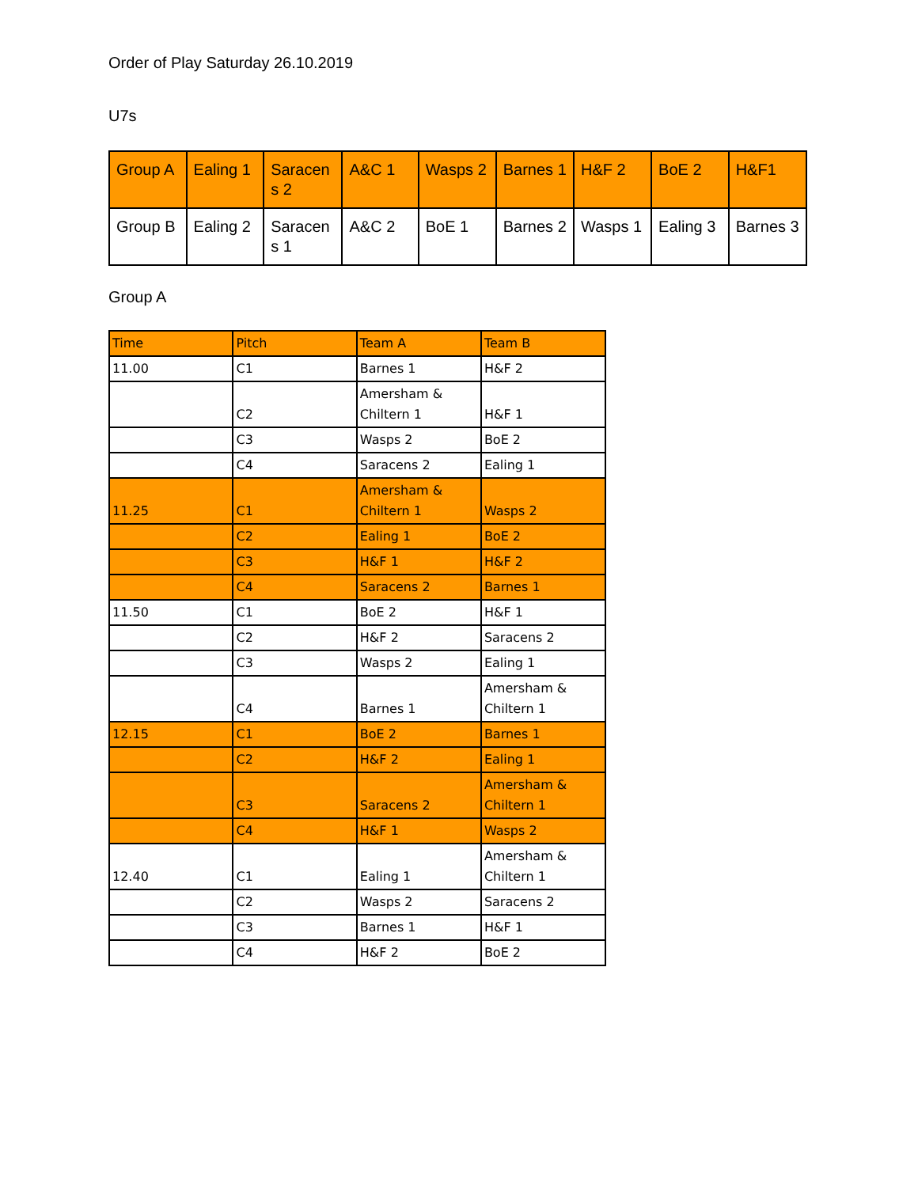Order of Play Saturday 26.10.2019
U7s
| Group A | Ealing 1 | Saracen s 2 | A&C 1 | Wasps 2 | Barnes 1 | H&F 2 | BoE 2 | H&F1 |
| Group B | Ealing 2 | Saracen s 1 | A&C 2 | BoE 1 | Barnes 2 | Wasps 1 | Ealing 3 | Barnes 3 |
Group A
| Time | Pitch | Team A | Team B |
| 11.00 | C1 | Barnes 1 | H&F 2 |
| | C2 | Amersham & Chiltern 1 | H&F 1 |
| | C3 | Wasps 2 | BoE 2 |
| | C4 | Saracens 2 | Ealing 1 |
| 11.25 | C1 | Amersham & Chiltern 1 | Wasps 2 |
| | C2 | Ealing 1 | BoE 2 |
| | C3 | H&F 1 | H&F 2 |
| | C4 | Saracens 2 | Barnes 1 |
| 11.50 | C1 | BoE 2 | H&F 1 |
| | C2 | H&F 2 | Saracens 2 |
| | C3 | Wasps 2 | Ealing 1 |
| | C4 | Barnes 1 | Amersham & Chiltern 1 |
| 12.15 | C1 | BoE 2 | Barnes 1 |
| | C2 | H&F 2 | Ealing 1 |
| | C3 | Saracens 2 | Amersham & Chiltern 1 |
| | C4 | H&F 1 | Wasps 2 |
| 12.40 | C1 | Ealing 1 | Amersham & Chiltern 1 |
| | C2 | Wasps 2 | Saracens 2 |
| | C3 | Barnes 1 | H&F 1 |
| | C4 | H&F 2 | BoE 2 |